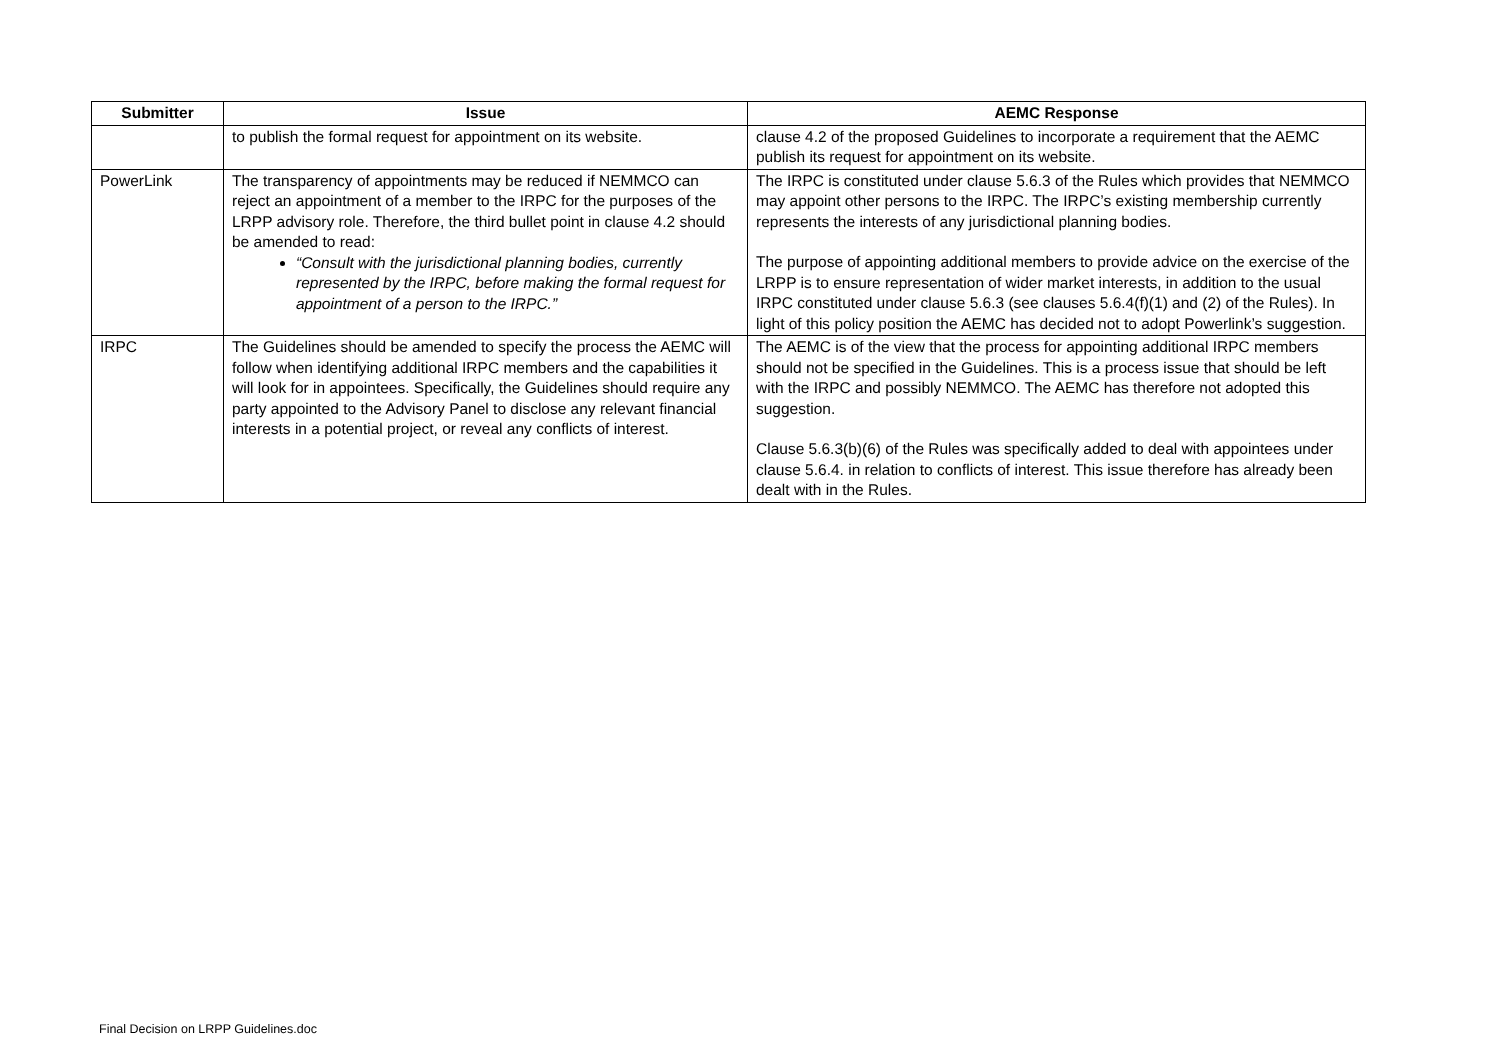| Submitter | Issue | AEMC Response |
| --- | --- | --- |
| | to publish the formal request for appointment on its website. | clause 4.2 of the proposed Guidelines to incorporate a requirement that the AEMC publish its request for appointment on its website. |
| PowerLink | The transparency of appointments may be reduced if NEMMCO can reject an appointment of a member to the IRPC for the purposes of the LRPP advisory role. Therefore, the third bullet point in clause 4.2 should be amended to read: “Consult with the jurisdictional planning bodies, currently represented by the IRPC, before making the formal request for appointment of a person to the IRPC.” | The IRPC is constituted under clause 5.6.3 of the Rules which provides that NEMMCO may appoint other persons to the IRPC. The IRPC’s existing membership currently represents the interests of any jurisdictional planning bodies. The purpose of appointing additional members to provide advice on the exercise of the LRPP is to ensure representation of wider market interests, in addition to the usual IRPC constituted under clause 5.6.3 (see clauses 5.6.4(f)(1) and (2) of the Rules). In light of this policy position the AEMC has decided not to adopt Powerlink’s suggestion. |
| IRPC | The Guidelines should be amended to specify the process the AEMC will follow when identifying additional IRPC members and the capabilities it will look for in appointees. Specifically, the Guidelines should require any party appointed to the Advisory Panel to disclose any relevant financial interests in a potential project, or reveal any conflicts of interest. | The AEMC is of the view that the process for appointing additional IRPC members should not be specified in the Guidelines. This is a process issue that should be left with the IRPC and possibly NEMMCO. The AEMC has therefore not adopted this suggestion. Clause 5.6.3(b)(6) of the Rules was specifically added to deal with appointees under clause 5.6.4. in relation to conflicts of interest. This issue therefore has already been dealt with in the Rules. |
Final Decision on LRPP Guidelines.doc